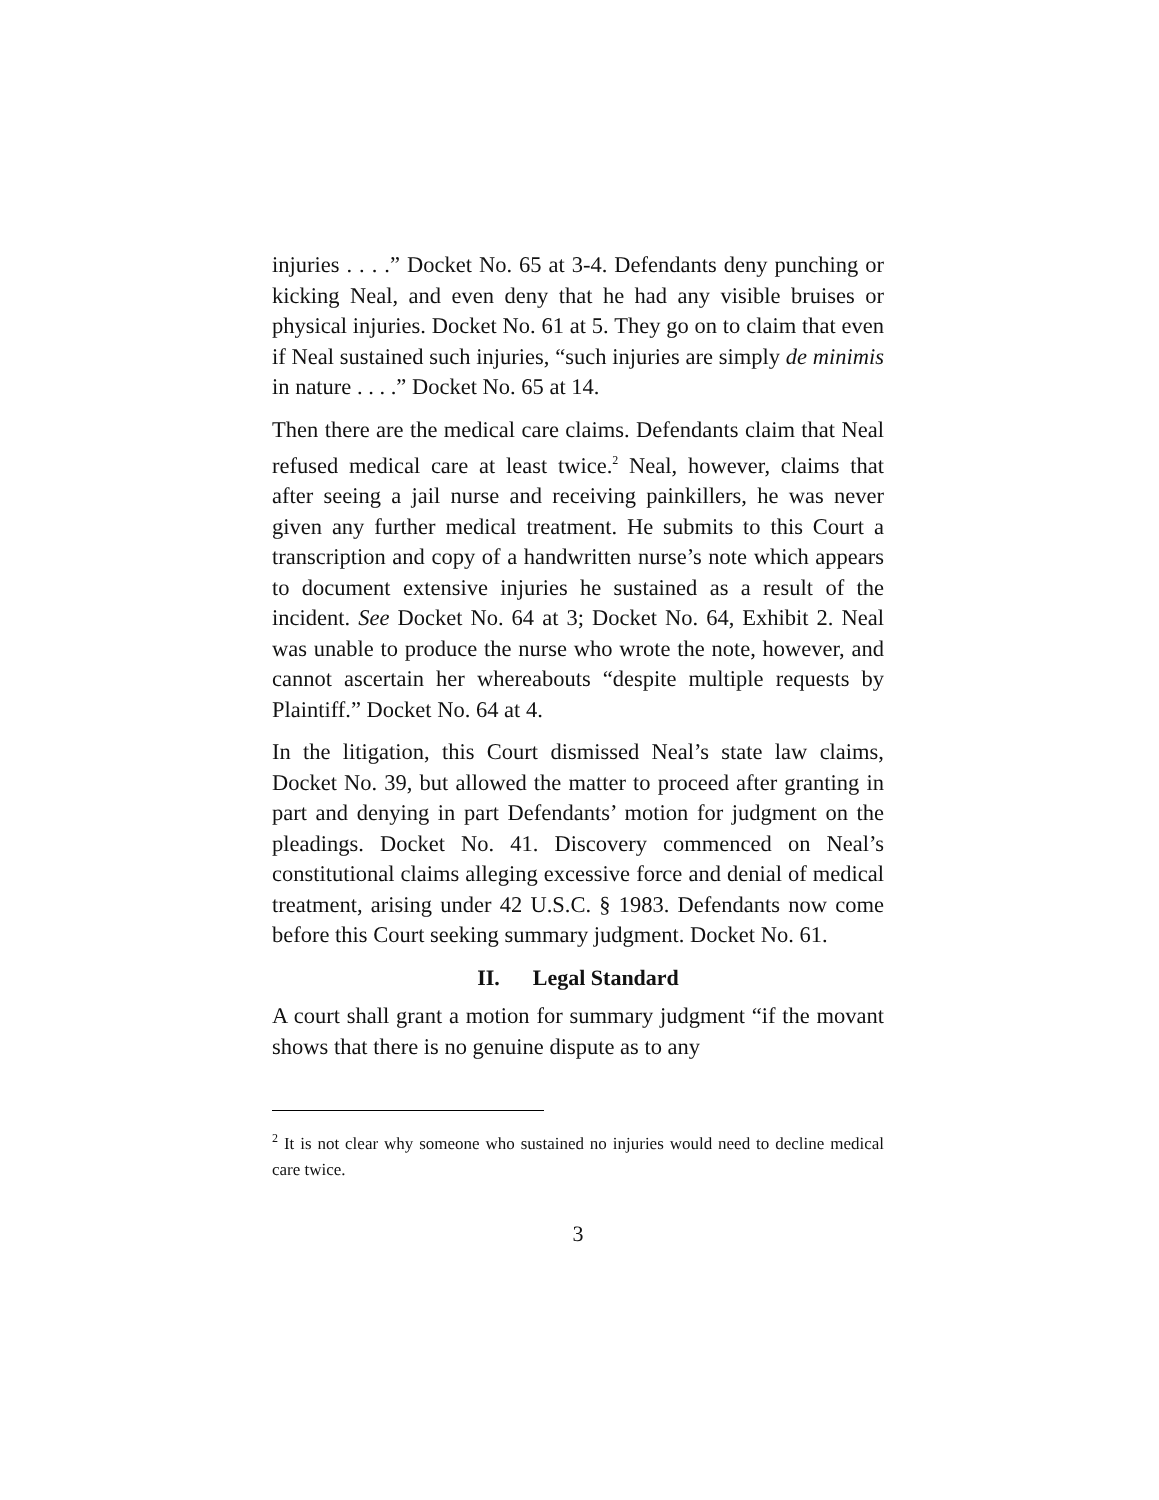injuries . . . .” Docket No. 65 at 3-4. Defendants deny punching or kicking Neal, and even deny that he had any visible bruises or physical injuries. Docket No. 61 at 5. They go on to claim that even if Neal sustained such injuries, “such injuries are simply de minimis in nature . . . .” Docket No. 65 at 14.
Then there are the medical care claims. Defendants claim that Neal refused medical care at least twice.<sup>2</sup> Neal, however, claims that after seeing a jail nurse and receiving painkillers, he was never given any further medical treatment. He submits to this Court a transcription and copy of a handwritten nurse’s note which appears to document extensive injuries he sustained as a result of the incident. See Docket No. 64 at 3; Docket No. 64, Exhibit 2. Neal was unable to produce the nurse who wrote the note, however, and cannot ascertain her whereabouts “despite multiple requests by Plaintiff.” Docket No. 64 at 4.
In the litigation, this Court dismissed Neal’s state law claims, Docket No. 39, but allowed the matter to proceed after granting in part and denying in part Defendants’ motion for judgment on the pleadings. Docket No. 41. Discovery commenced on Neal’s constitutional claims alleging excessive force and denial of medical treatment, arising under 42 U.S.C. § 1983. Defendants now come before this Court seeking summary judgment. Docket No. 61.
II. Legal Standard
A court shall grant a motion for summary judgment “if the movant shows that there is no genuine dispute as to any
<sup>2</sup> It is not clear why someone who sustained no injuries would need to decline medical care twice.
3